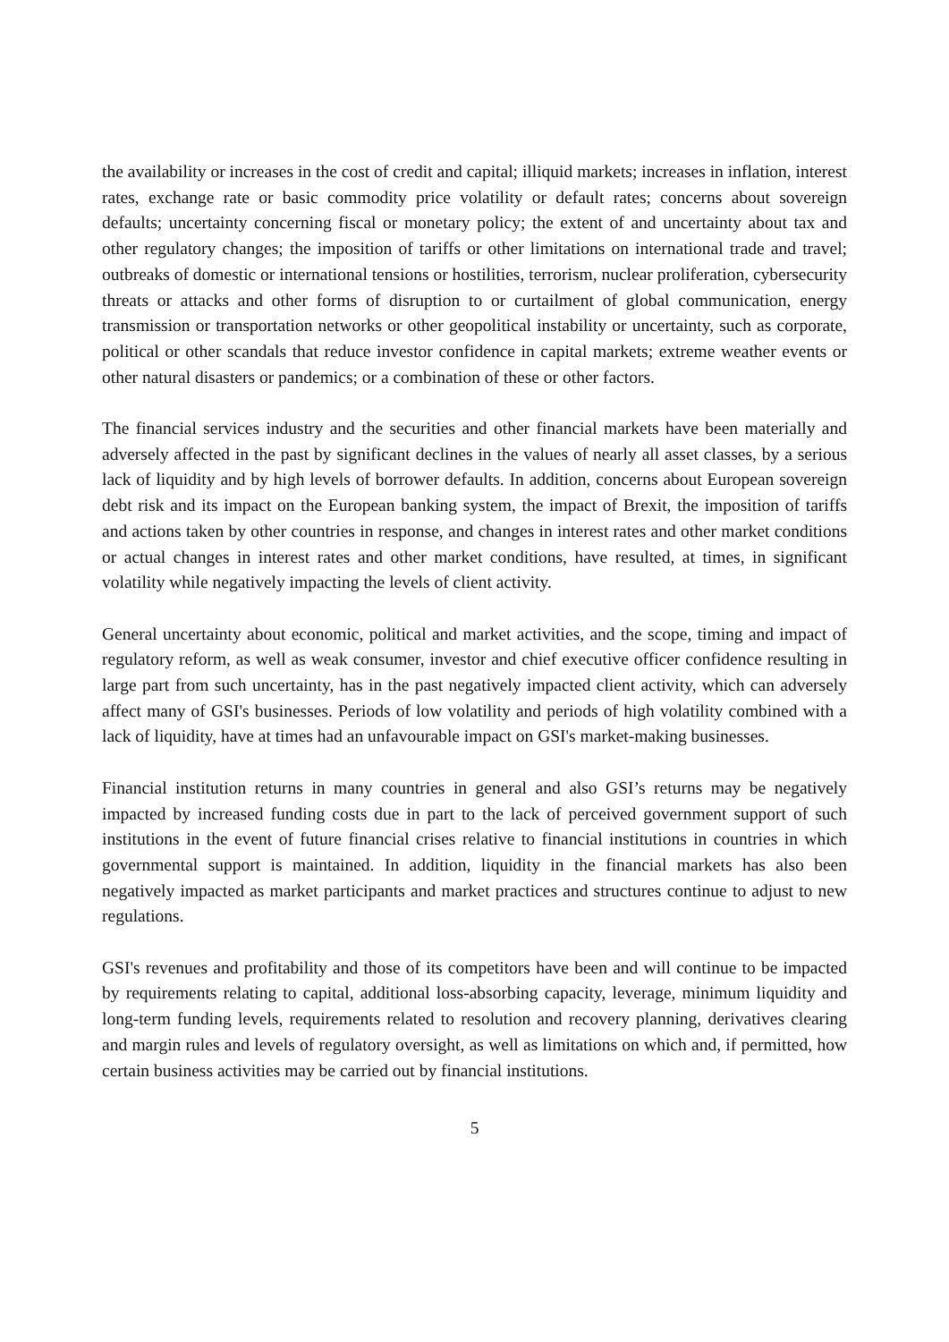the availability or increases in the cost of credit and capital; illiquid markets; increases in inflation, interest rates, exchange rate or basic commodity price volatility or default rates; concerns about sovereign defaults; uncertainty concerning fiscal or monetary policy; the extent of and uncertainty about tax and other regulatory changes; the imposition of tariffs or other limitations on international trade and travel; outbreaks of domestic or international tensions or hostilities, terrorism, nuclear proliferation, cybersecurity threats or attacks and other forms of disruption to or curtailment of global communication, energy transmission or transportation networks or other geopolitical instability or uncertainty, such as corporate, political or other scandals that reduce investor confidence in capital markets; extreme weather events or other natural disasters or pandemics; or a combination of these or other factors.
The financial services industry and the securities and other financial markets have been materially and adversely affected in the past by significant declines in the values of nearly all asset classes, by a serious lack of liquidity and by high levels of borrower defaults. In addition, concerns about European sovereign debt risk and its impact on the European banking system, the impact of Brexit, the imposition of tariffs and actions taken by other countries in response, and changes in interest rates and other market conditions or actual changes in interest rates and other market conditions, have resulted, at times, in significant volatility while negatively impacting the levels of client activity.
General uncertainty about economic, political and market activities, and the scope, timing and impact of regulatory reform, as well as weak consumer, investor and chief executive officer confidence resulting in large part from such uncertainty, has in the past negatively impacted client activity, which can adversely affect many of GSI's businesses. Periods of low volatility and periods of high volatility combined with a lack of liquidity, have at times had an unfavourable impact on GSI's market-making businesses.
Financial institution returns in many countries in general and also GSI’s returns may be negatively impacted by increased funding costs due in part to the lack of perceived government support of such institutions in the event of future financial crises relative to financial institutions in countries in which governmental support is maintained. In addition, liquidity in the financial markets has also been negatively impacted as market participants and market practices and structures continue to adjust to new regulations.
GSI's revenues and profitability and those of its competitors have been and will continue to be impacted by requirements relating to capital, additional loss-absorbing capacity, leverage, minimum liquidity and long-term funding levels, requirements related to resolution and recovery planning, derivatives clearing and margin rules and levels of regulatory oversight, as well as limitations on which and, if permitted, how certain business activities may be carried out by financial institutions.
5